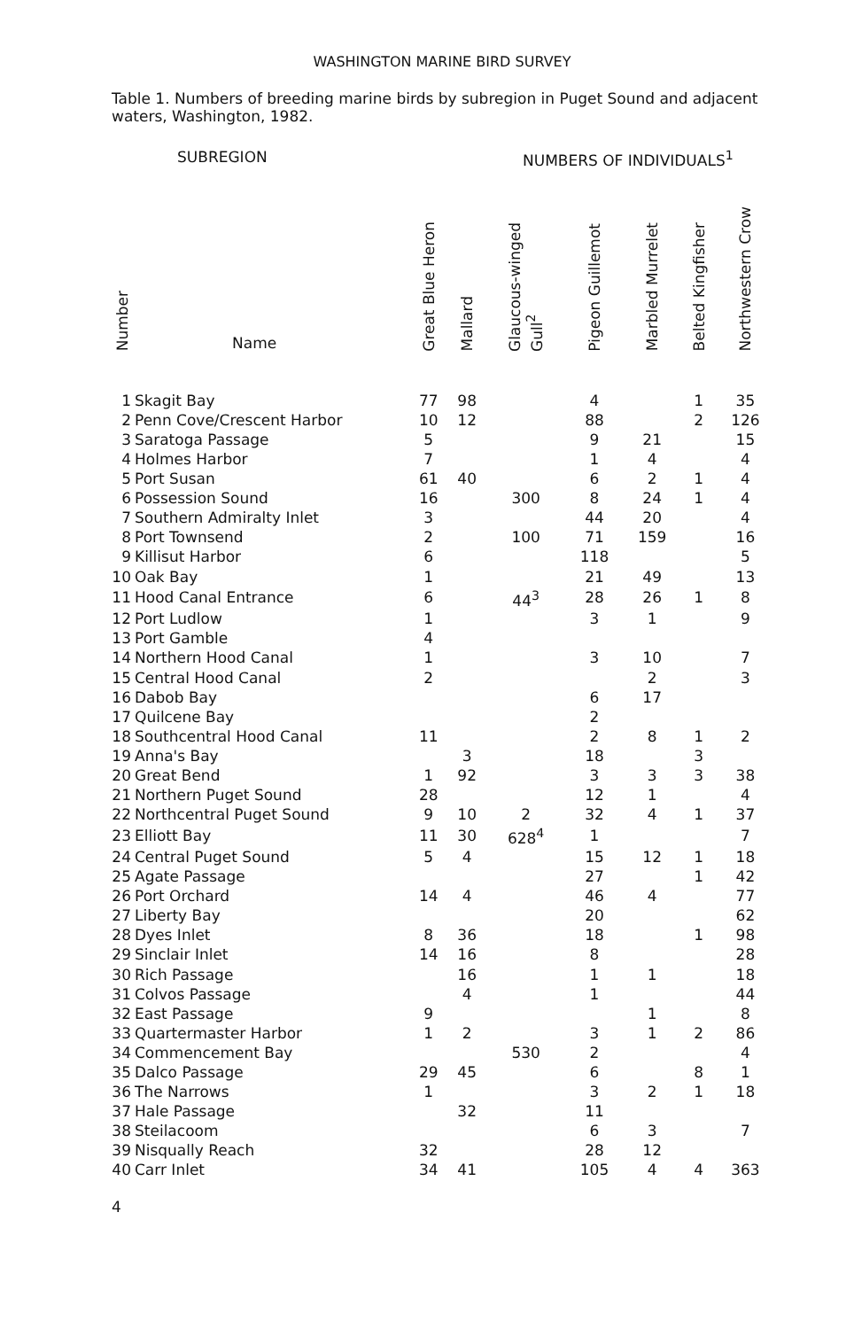WASHINGTON MARINE BIRD SURVEY
Table 1. Numbers of breeding marine birds by subregion in Puget Sound and adjacent waters, Washington, 1982.
SUBREGION NUMBERS OF INDIVIDUALS<sup>1</sup>
| Number | Name | Great Blue Heron | Mallard | Glaucous-winged Gull<sup>2</sup> | Pigeon Guillemot | Marbled Murrelet | Belted Kingfisher | Northwestern Crow |
| --- | --- | --- | --- | --- | --- | --- | --- | --- |
| 1 | Skagit Bay | 77 | 98 | | 4 | | 1 | 35 |
| 2 | Penn Cove/Crescent Harbor | 10 | 12 | | 88 | | 2 | 126 |
| 3 | Saratoga Passage | 5 | | | 9 | 21 | | 15 |
| 4 | Holmes Harbor | 7 | | | 1 | 4 | | 4 |
| 5 | Port Susan | 61 | 40 | | 6 | 2 | 1 | 4 |
| 6 | Possession Sound | 16 | | 300 | 8 | 24 | 1 | 4 |
| 7 | Southern Admiralty Inlet | 3 | | | 44 | 20 | | 4 |
| 8 | Port Townsend | 2 | | 100 | 71 | 159 | | 16 |
| 9 | Killisut Harbor | 6 | | | 118 | | | 5 |
| 10 | Oak Bay | 1 | | | 21 | 49 | | 13 |
| 11 | Hood Canal Entrance | 6 | | 44<sup>3</sup> | 28 | 26 | 1 | 8 |
| 12 | Port Ludlow | 1 | | | 3 | 1 | | 9 |
| 13 | Port Gamble | 4 | | | | | | |
| 14 | Northern Hood Canal | 1 | | | 3 | 10 | | 7 |
| 15 | Central Hood Canal | 2 | | | | 2 | | 3 |
| 16 | Dabob Bay | | | | 6 | 17 | | |
| 17 | Quilcene Bay | | | | 2 | | | |
| 18 | Southcentral Hood Canal | 11 | | | 2 | 8 | 1 | 2 |
| 19 | Anna's Bay | | 3 | | 18 | | 3 | |
| 20 | Great Bend | 1 | 92 | | 3 | 3 | 3 | 38 |
| 21 | Northern Puget Sound | 28 | | | 12 | 1 | | 4 |
| 22 | Northcentral Puget Sound | 9 | 10 | 2 | 32 | 4 | 1 | 37 |
| 23 | Elliott Bay | 11 | 30 | 628<sup>4</sup> | 1 | | | 7 |
| 24 | Central Puget Sound | 5 | 4 | | 15 | 12 | 1 | 18 |
| 25 | Agate Passage | | | | 27 | | 1 | 42 |
| 26 | Port Orchard | 14 | 4 | | 46 | 4 | | 77 |
| 27 | Liberty Bay | | | | 20 | | | 62 |
| 28 | Dyes Inlet | 8 | 36 | | 18 | | 1 | 98 |
| 29 | Sinclair Inlet | 14 | 16 | | 8 | | | 28 |
| 30 | Rich Passage | | 16 | | 1 | 1 | | 18 |
| 31 | Colvos Passage | | 4 | | 1 | | | 44 |
| 32 | East Passage | 9 | | | | 1 | | 8 |
| 33 | Quartermaster Harbor | 1 | 2 | | 3 | 1 | 2 | 86 |
| 34 | Commencement Bay | | | 530 | 2 | | | 4 |
| 35 | Dalco Passage | 29 | 45 | | 6 | | 8 | 1 |
| 36 | The Narrows | 1 | | | 3 | 2 | 1 | 18 |
| 37 | Hale Passage | | 32 | | 11 | | | |
| 38 | Steilacoom | | | | 6 | 3 | | 7 |
| 39 | Nisqually Reach | 32 | | | 28 | 12 | | |
| 40 | Carr Inlet | 34 | 41 | | 105 | 4 | 4 | 363 |
4